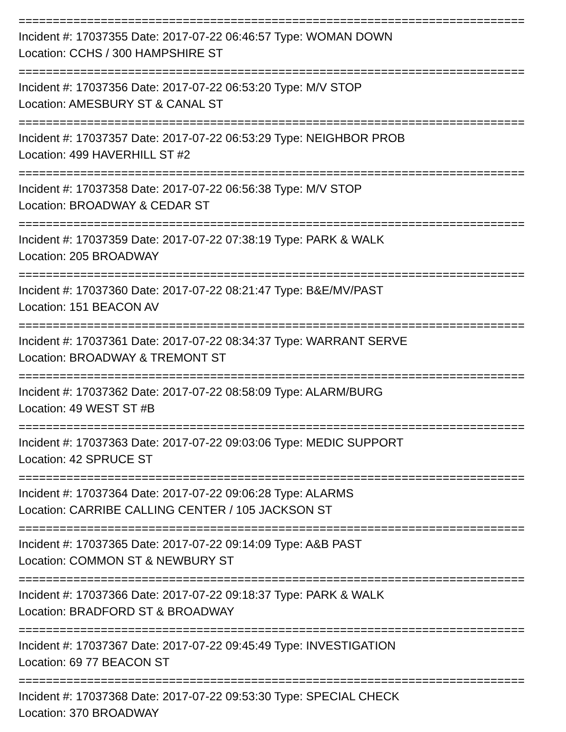==========================================================================
Incident #: 17037355 Date: 2017-07-22 06:46:57 Type: WOMAN DOWN
Location: CCHS / 300 HAMPSHIRE ST
==========================================================================
Incident #: 17037356 Date: 2017-07-22 06:53:20 Type: M/V STOP
Location: AMESBURY ST & CANAL ST
==========================================================================
Incident #: 17037357 Date: 2017-07-22 06:53:29 Type: NEIGHBOR PROB
Location: 499 HAVERHILL ST #2
==========================================================================
Incident #: 17037358 Date: 2017-07-22 06:56:38 Type: M/V STOP
Location: BROADWAY & CEDAR ST
==========================================================================
Incident #: 17037359 Date: 2017-07-22 07:38:19 Type: PARK & WALK
Location: 205 BROADWAY
==========================================================================
Incident #: 17037360 Date: 2017-07-22 08:21:47 Type: B&E/MV/PAST
Location: 151 BEACON AV
==========================================================================
Incident #: 17037361 Date: 2017-07-22 08:34:37 Type: WARRANT SERVE
Location: BROADWAY & TREMONT ST
==========================================================================
Incident #: 17037362 Date: 2017-07-22 08:58:09 Type: ALARM/BURG
Location: 49 WEST ST #B
==========================================================================
Incident #: 17037363 Date: 2017-07-22 09:03:06 Type: MEDIC SUPPORT
Location: 42 SPRUCE ST
==========================================================================
Incident #: 17037364 Date: 2017-07-22 09:06:28 Type: ALARMS
Location: CARRIBE CALLING CENTER / 105 JACKSON ST
==========================================================================
Incident #: 17037365 Date: 2017-07-22 09:14:09 Type: A&B PAST
Location: COMMON ST & NEWBURY ST
==========================================================================
Incident #: 17037366 Date: 2017-07-22 09:18:37 Type: PARK & WALK
Location: BRADFORD ST & BROADWAY
==========================================================================
Incident #: 17037367 Date: 2017-07-22 09:45:49 Type: INVESTIGATION
Location: 69 77 BEACON ST
==========================================================================
Incident #: 17037368 Date: 2017-07-22 09:53:30 Type: SPECIAL CHECK
Location: 370 BROADWAY